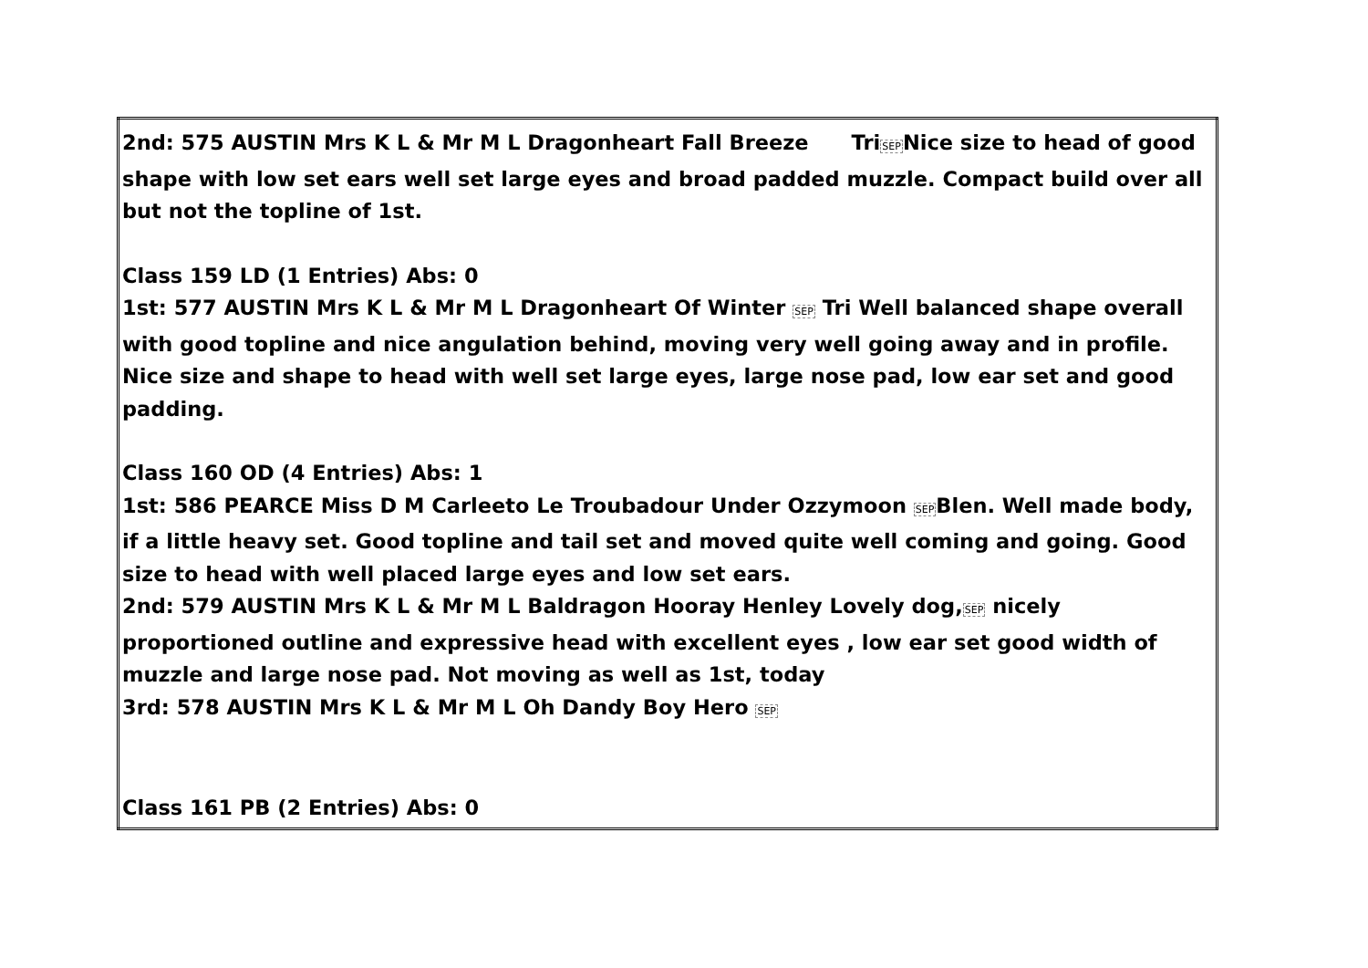| 2nd: 575 AUSTIN Mrs K L & Mr M L Dragonheart Fall Breeze Tri SEP Nice size to head of good shape with low set ears well set large eyes and broad padded muzzle. Compact build over all but not the topline of 1st. Class 159 LD (1 Entries) Abs: 0 1st: 577 AUSTIN Mrs K L & Mr M L Dragonheart Of Winter SEP Tri Well balanced shape overall with good topline and nice angulation behind, moving very well going away and in profile. Nice size and shape to head with well set large eyes, large nose pad, low ear set and good padding. Class 160 OD (4 Entries) Abs: 1 1st: 586 PEARCE Miss D M Carleeto Le Troubadour Under Ozzymoon SEP Blen. Well made body, if a little heavy set. Good topline and tail set and moved quite well coming and going. Good size to head with well placed large eyes and low set ears. 2nd: 579 AUSTIN Mrs K L & Mr M L Baldragon Hooray Henley Lovely dog, SEP nicely proportioned outline and expressive head with excellent eyes , low ear set good width of muzzle and large nose pad. Not moving as well as 1st, today 3rd: 578 AUSTIN Mrs K L & Mr M L Oh Dandy Boy Hero SEP Class 161 PB (2 Entries) Abs: 0 |